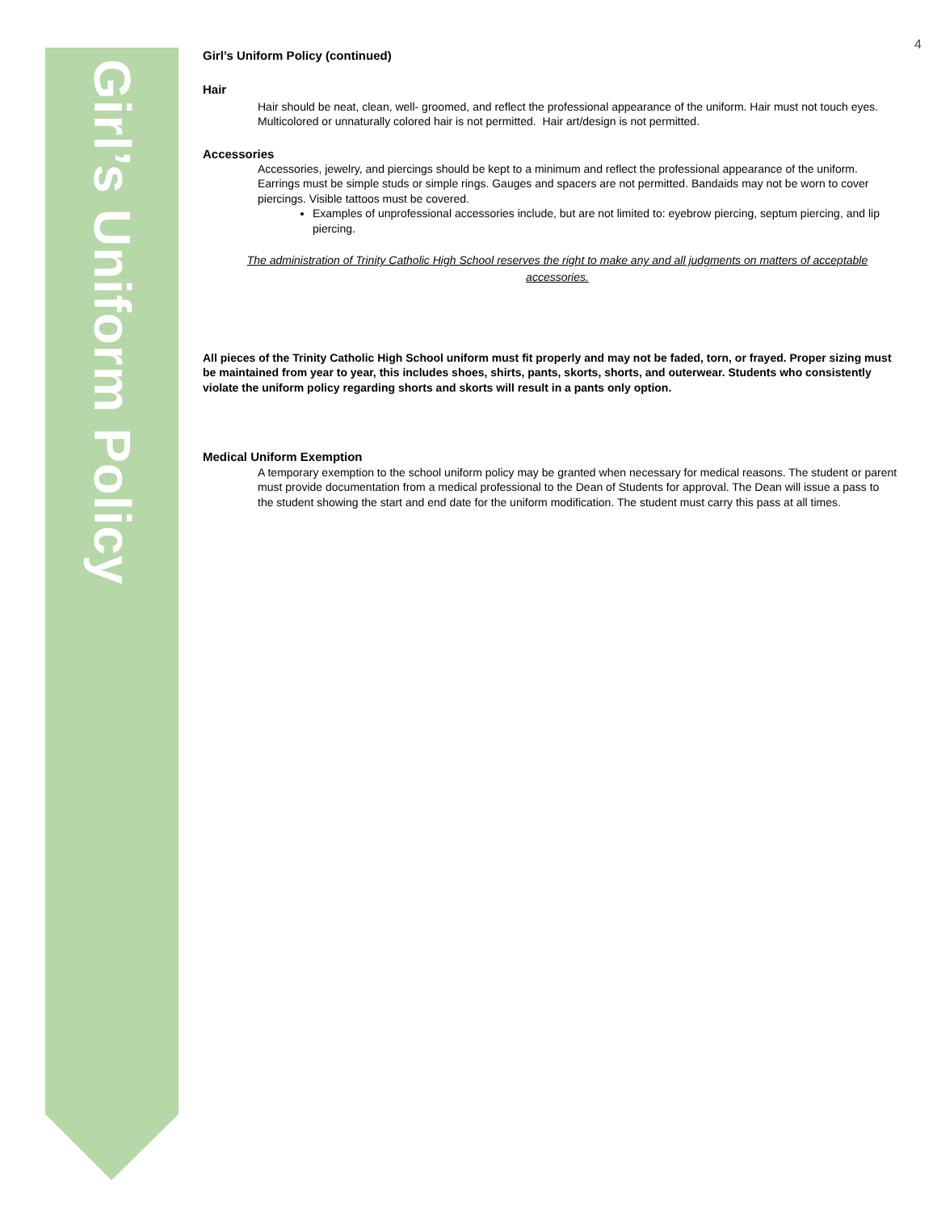Girl’s Uniform Policy
4
Girl’s Uniform Policy (continued)
Hair
Hair should be neat, clean, well- groomed, and reflect the professional appearance of the uniform. Hair must not touch eyes. Multicolored or unnaturally colored hair is not permitted. Hair art/design is not permitted.
Accessories
Accessories, jewelry, and piercings should be kept to a minimum and reflect the professional appearance of the uniform. Earrings must be simple studs or simple rings. Gauges and spacers are not permitted. Bandaids may not be worn to cover piercings. Visible tattoos must be covered.
Examples of unprofessional accessories include, but are not limited to: eyebrow piercing, septum piercing, and lip piercing.
The administration of Trinity Catholic High School reserves the right to make any and all judgments on matters of acceptable accessories.
All pieces of the Trinity Catholic High School uniform must fit properly and may not be faded, torn, or frayed. Proper sizing must be maintained from year to year, this includes shoes, shirts, pants, skorts, shorts, and outerwear. Students who consistently violate the uniform policy regarding shorts and skorts will result in a pants only option.
Medical Uniform Exemption
A temporary exemption to the school uniform policy may be granted when necessary for medical reasons. The student or parent must provide documentation from a medical professional to the Dean of Students for approval. The Dean will issue a pass to the student showing the start and end date for the uniform modification. The student must carry this pass at all times.